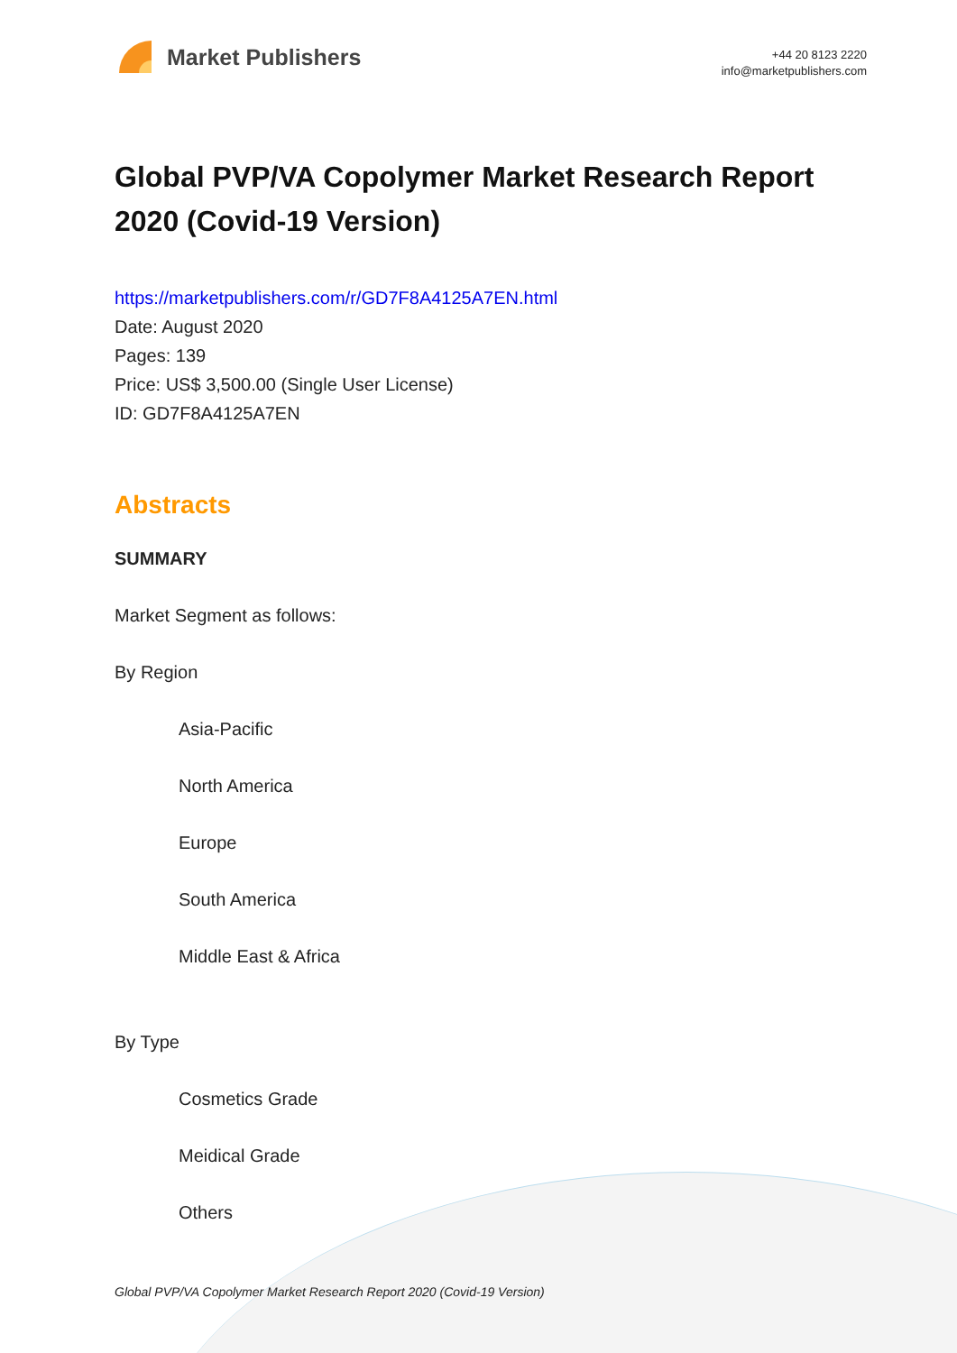Market Publishers
+44 20 8123 2220
info@marketpublishers.com
Global PVP/VA Copolymer Market Research Report 2020 (Covid-19 Version)
https://marketpublishers.com/r/GD7F8A4125A7EN.html
Date: August 2020
Pages: 139
Price: US$ 3,500.00 (Single User License)
ID: GD7F8A4125A7EN
Abstracts
SUMMARY
Market Segment as follows:
By Region
Asia-Pacific
North America
Europe
South America
Middle East & Africa
By Type
Cosmetics Grade
Meidical Grade
Others
Global PVP/VA Copolymer Market Research Report 2020 (Covid-19 Version)